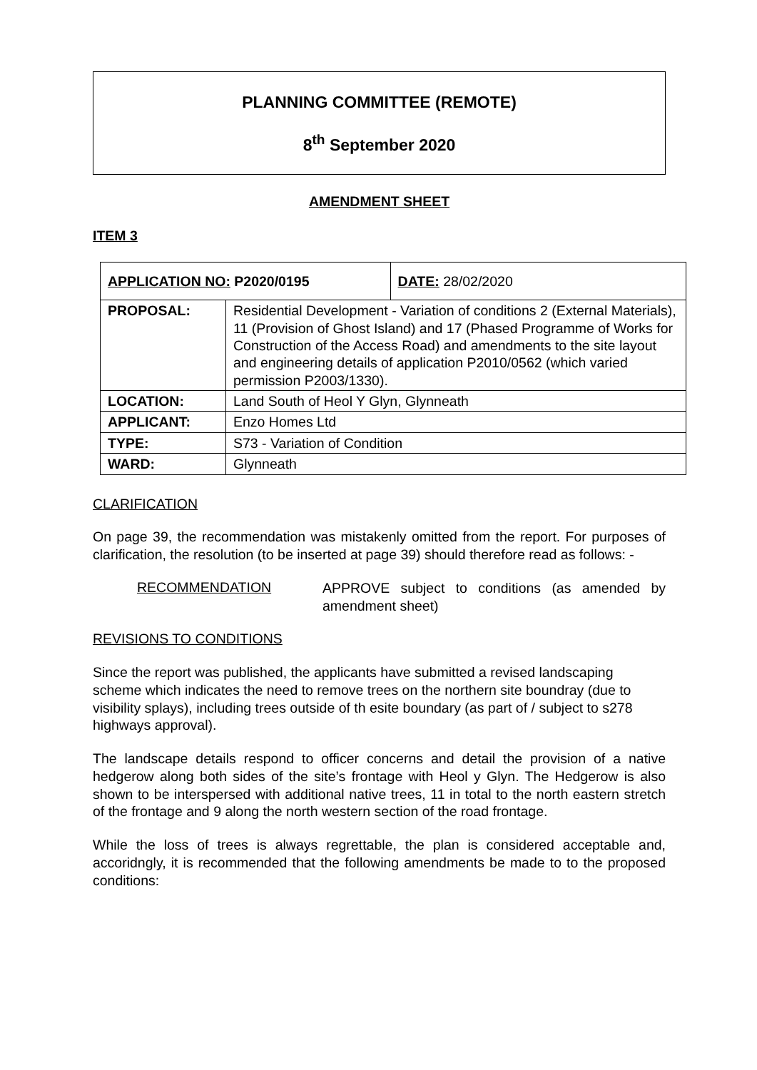PLANNING COMMITTEE (REMOTE)
8<sup>th</sup> September 2020
AMENDMENT SHEET
ITEM 3
| APPLICATION NO: P2020/0195 | | DATE: 28/02/2020 |
| PROPOSAL: | Residential Development - Variation of conditions 2 (External Materials), 11 (Provision of Ghost Island) and 17 (Phased Programme of Works for Construction of the Access Road) and amendments to the site layout and engineering details of application P2010/0562 (which varied permission P2003/1330). | |
| LOCATION: | Land South of Heol Y Glyn, Glynneath | |
| APPLICANT: | Enzo Homes Ltd | |
| TYPE: | S73 - Variation of Condition | |
| WARD: | Glynneath | |
CLARIFICATION
On page 39, the recommendation was mistakenly omitted from the report. For purposes of clarification, the resolution (to be inserted at page 39) should therefore read as follows: -
RECOMMENDATION
APPROVE subject to conditions (as amended by amendment sheet)
REVISIONS TO CONDITIONS
Since the report was published, the applicants have submitted a revised landscaping scheme which indicates the need to remove trees on the northern site boundray (due to visibility splays), including trees outside of th esite boundary (as part of / subject to s278 highways approval).
The landscape details respond to officer concerns and detail the provision of a native hedgerow along both sides of the site’s frontage with Heol y Glyn. The Hedgerow is also shown to be interspersed with additional native trees, 11 in total to the north eastern stretch of the frontage and 9 along the north western section of the road frontage.
While the loss of trees is always regrettable, the plan is considered acceptable and, accoridngly, it is recommended that the following amendments be made to to the proposed conditions: